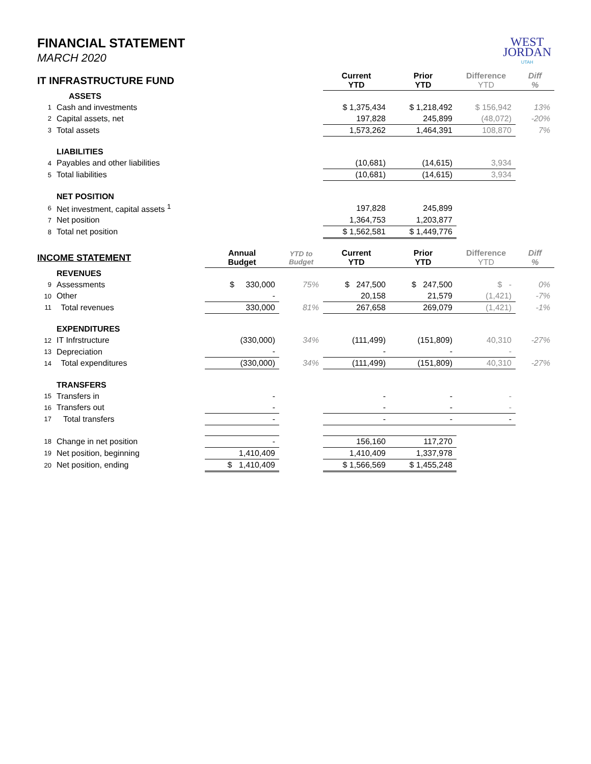WEST
JORDAN
UTAH
FINANCIAL STATEMENT
MARCH 2020
| IT INFRASTRUCTURE FUND | | | | Current YTD | Prior YTD | Difference YTD | Diff % |
| --- | --- | --- | --- | --- | --- | --- | --- |
| | ASSETS | | | | | | |
| 1 | Cash and investments | | | $ 1,375,434 | $ 1,218,492 | $ 156,942 | 13% |
| 2 | Capital assets, net | | | 197,828 | 245,899 | (48,072) | -20% |
| 3 | Total assets | | | 1,573,262 | 1,464,391 | 108,870 | 7% |
| | LIABILITIES | | | | | | |
| 4 | Payables and other liabilities | | | (10,681) | (14,615) | 3,934 | |
| 5 | Total liabilities | | | (10,681) | (14,615) | 3,934 | |
| | NET POSITION | | | | | | |
| 6 | Net investment, capital assets <sup>1</sup> | | | 197,828 | 245,899 | | |
| 7 | Net position | | | 1,364,753 | 1,203,877 | | |
| 8 | Total net position | | | $ 1,562,581 | $ 1,449,776 | | |
| INCOME STATEMENT | | Annual Budget | YTD to Budget | Current YTD | Prior YTD | Difference YTD | Diff % |
| | REVENUES | | | | | | |
| 9 | Assessments | $ 330,000 | 75% | $ 247,500 | $ 247,500 | $ - | 0% |
| 10 | Other | - | | 20,158 | 21,579 | (1,421) | -7% |
| 11 | Total revenues | 330,000 | 81% | 267,658 | 269,079 | (1,421) | -1% |
| | EXPENDITURES | | | | | | |
| 12 | IT Infrstructure | (330,000) | 34% | (111,499) | (151,809) | 40,310 | -27% |
| 13 | Depreciation | - | | - | - | - | |
| 14 | Total expenditures | (330,000) | 34% | (111,499) | (151,809) | 40,310 | -27% |
| | TRANSFERS | | | | | | |
| 15 | Transfers in | - | | - | - | - | |
| 16 | Transfers out | - | | - | - | - | |
| 17 | Total transfers | - | | - | - | - | |
| 18 | Change in net position | - | | 156,160 | 117,270 | | |
| 19 | Net position, beginning | 1,410,409 | | 1,410,409 | 1,337,978 | | |
| 20 | Net position, ending | $ 1,410,409 | | $ 1,566,569 | $ 1,455,248 | | |